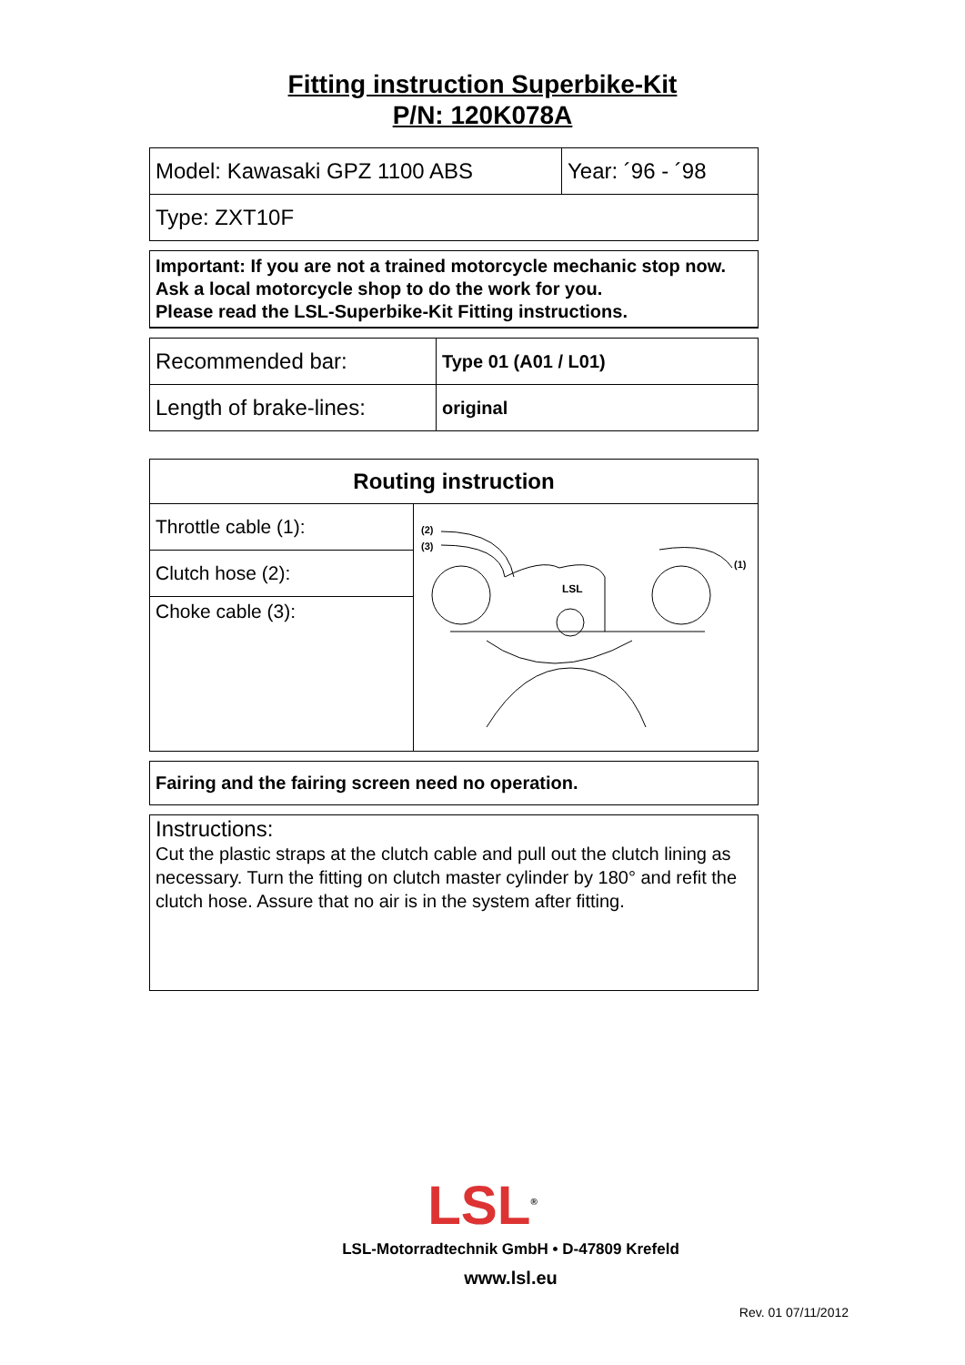Fitting instruction Superbike-Kit
P/N: 120K078A
| Model: Kawasaki GPZ 1100 ABS | Year: ´96 - ´98 |
| Type: ZXT10F | |
Important: If you are not a trained motorcycle mechanic stop now. Ask a local motorcycle shop to do the work for you.
Please read the LSL-Superbike-Kit Fitting instructions.
| Recommended bar: | Type 01 (A01 / L01) |
| Length of brake-lines: | original |
| Routing instruction | |
| --- | --- |
| Throttle cable (1): | (2) (3) (1) LSL |
| Clutch hose (2): | |
| Choke cable (3): | |
Fairing and the fairing screen need no operation.
Instructions:
Cut the plastic straps at the clutch cable and pull out the clutch lining as necessary. Turn the fitting on clutch master cylinder by 180° and refit the clutch hose. Assure that no air is in the system after fitting.
LSL<sup>®</sup>
LSL-Motorradtechnik GmbH • D-47809 Krefeld
www.lsl.eu
Rev. 01 07/11/2012